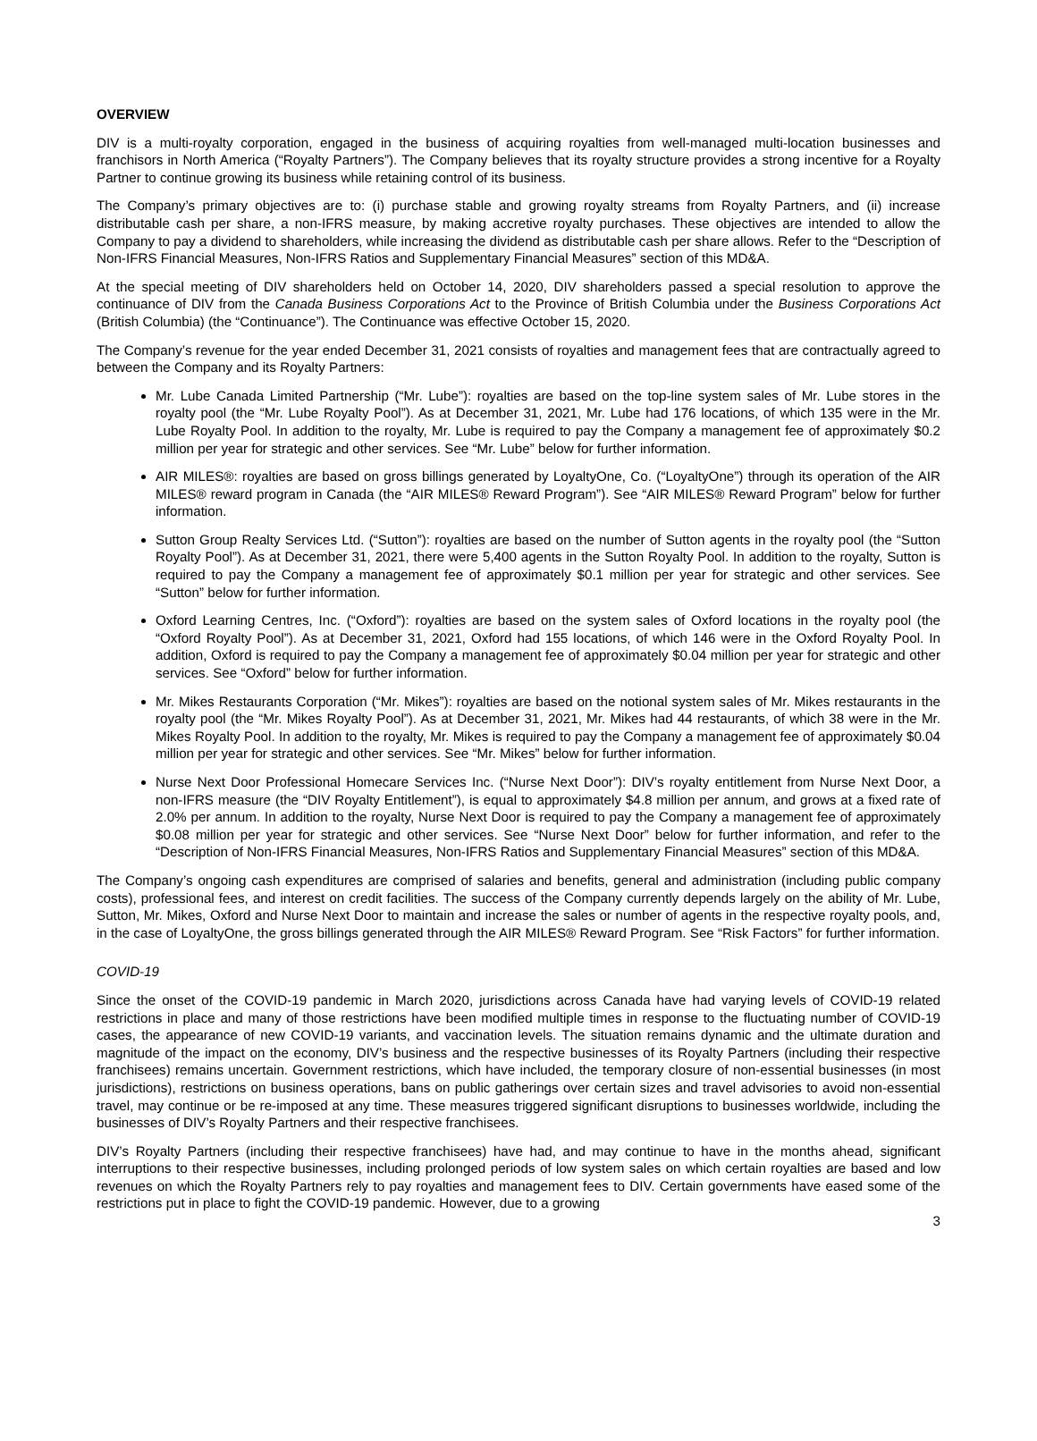OVERVIEW
DIV is a multi-royalty corporation, engaged in the business of acquiring royalties from well-managed multi-location businesses and franchisors in North America (“Royalty Partners”). The Company believes that its royalty structure provides a strong incentive for a Royalty Partner to continue growing its business while retaining control of its business.
The Company’s primary objectives are to: (i) purchase stable and growing royalty streams from Royalty Partners, and (ii) increase distributable cash per share, a non-IFRS measure, by making accretive royalty purchases. These objectives are intended to allow the Company to pay a dividend to shareholders, while increasing the dividend as distributable cash per share allows. Refer to the “Description of Non-IFRS Financial Measures, Non-IFRS Ratios and Supplementary Financial Measures” section of this MD&A.
At the special meeting of DIV shareholders held on October 14, 2020, DIV shareholders passed a special resolution to approve the continuance of DIV from the Canada Business Corporations Act to the Province of British Columbia under the Business Corporations Act (British Columbia) (the “Continuance”). The Continuance was effective October 15, 2020.
The Company’s revenue for the year ended December 31, 2021 consists of royalties and management fees that are contractually agreed to between the Company and its Royalty Partners:
Mr. Lube Canada Limited Partnership (“Mr. Lube”): royalties are based on the top-line system sales of Mr. Lube stores in the royalty pool (the “Mr. Lube Royalty Pool”). As at December 31, 2021, Mr. Lube had 176 locations, of which 135 were in the Mr. Lube Royalty Pool. In addition to the royalty, Mr. Lube is required to pay the Company a management fee of approximately $0.2 million per year for strategic and other services. See “Mr. Lube” below for further information.
AIR MILES®: royalties are based on gross billings generated by LoyaltyOne, Co. (“LoyaltyOne”) through its operation of the AIR MILES® reward program in Canada (the “AIR MILES® Reward Program”). See “AIR MILES® Reward Program” below for further information.
Sutton Group Realty Services Ltd. (“Sutton”): royalties are based on the number of Sutton agents in the royalty pool (the “Sutton Royalty Pool”). As at December 31, 2021, there were 5,400 agents in the Sutton Royalty Pool. In addition to the royalty, Sutton is required to pay the Company a management fee of approximately $0.1 million per year for strategic and other services. See “Sutton” below for further information.
Oxford Learning Centres, Inc. (“Oxford”): royalties are based on the system sales of Oxford locations in the royalty pool (the “Oxford Royalty Pool”). As at December 31, 2021, Oxford had 155 locations, of which 146 were in the Oxford Royalty Pool. In addition, Oxford is required to pay the Company a management fee of approximately $0.04 million per year for strategic and other services. See “Oxford” below for further information.
Mr. Mikes Restaurants Corporation (“Mr. Mikes”): royalties are based on the notional system sales of Mr. Mikes restaurants in the royalty pool (the “Mr. Mikes Royalty Pool”). As at December 31, 2021, Mr. Mikes had 44 restaurants, of which 38 were in the Mr. Mikes Royalty Pool. In addition to the royalty, Mr. Mikes is required to pay the Company a management fee of approximately $0.04 million per year for strategic and other services. See “Mr. Mikes” below for further information.
Nurse Next Door Professional Homecare Services Inc. (“Nurse Next Door”): DIV’s royalty entitlement from Nurse Next Door, a non-IFRS measure (the “DIV Royalty Entitlement”), is equal to approximately $4.8 million per annum, and grows at a fixed rate of 2.0% per annum. In addition to the royalty, Nurse Next Door is required to pay the Company a management fee of approximately $0.08 million per year for strategic and other services. See “Nurse Next Door” below for further information, and refer to the “Description of Non-IFRS Financial Measures, Non-IFRS Ratios and Supplementary Financial Measures” section of this MD&A.
The Company’s ongoing cash expenditures are comprised of salaries and benefits, general and administration (including public company costs), professional fees, and interest on credit facilities. The success of the Company currently depends largely on the ability of Mr. Lube, Sutton, Mr. Mikes, Oxford and Nurse Next Door to maintain and increase the sales or number of agents in the respective royalty pools, and, in the case of LoyaltyOne, the gross billings generated through the AIR MILES® Reward Program. See “Risk Factors” for further information.
COVID-19
Since the onset of the COVID-19 pandemic in March 2020, jurisdictions across Canada have had varying levels of COVID-19 related restrictions in place and many of those restrictions have been modified multiple times in response to the fluctuating number of COVID-19 cases, the appearance of new COVID-19 variants, and vaccination levels. The situation remains dynamic and the ultimate duration and magnitude of the impact on the economy, DIV’s business and the respective businesses of its Royalty Partners (including their respective franchisees) remains uncertain. Government restrictions, which have included, the temporary closure of non-essential businesses (in most jurisdictions), restrictions on business operations, bans on public gatherings over certain sizes and travel advisories to avoid non-essential travel, may continue or be re-imposed at any time. These measures triggered significant disruptions to businesses worldwide, including the businesses of DIV’s Royalty Partners and their respective franchisees.
DIV’s Royalty Partners (including their respective franchisees) have had, and may continue to have in the months ahead, significant interruptions to their respective businesses, including prolonged periods of low system sales on which certain royalties are based and low revenues on which the Royalty Partners rely to pay royalties and management fees to DIV. Certain governments have eased some of the restrictions put in place to fight the COVID-19 pandemic. However, due to a growing
3